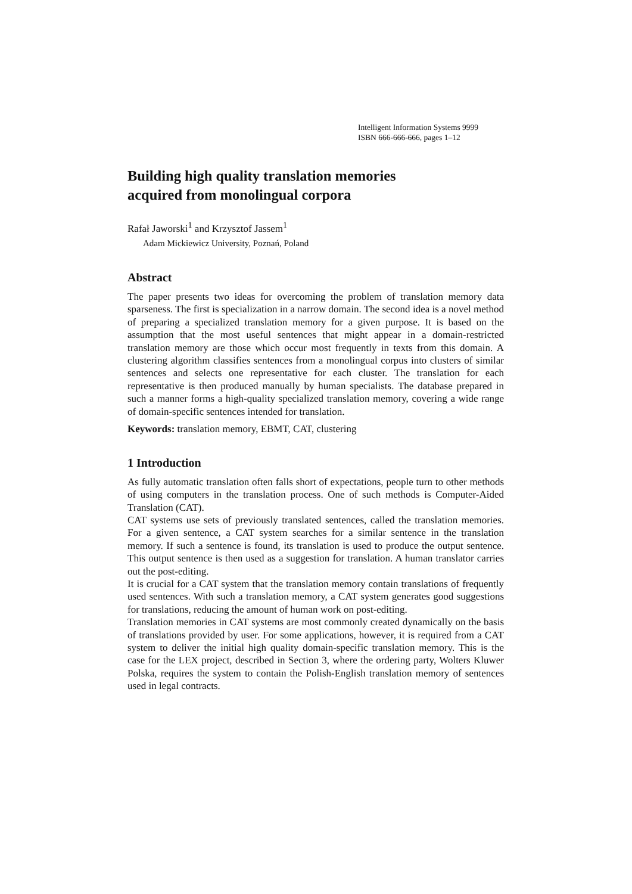Intelligent Information Systems 9999
ISBN 666-666-666, pages 1–12
Building high quality translation memories
acquired from monolingual corpora
Rafał Jaworski<sup>1</sup> and Krzysztof Jassem<sup>1</sup>
Adam Mickiewicz University, Poznań, Poland
Abstract
The paper presents two ideas for overcoming the problem of translation memory data sparseness. The first is specialization in a narrow domain. The second idea is a novel method of preparing a specialized translation memory for a given purpose. It is based on the assumption that the most useful sentences that might appear in a domain-restricted translation memory are those which occur most frequently in texts from this domain. A clustering algorithm classifies sentences from a monolingual corpus into clusters of similar sentences and selects one representative for each cluster. The translation for each representative is then produced manually by human specialists. The database prepared in such a manner forms a high-quality specialized translation memory, covering a wide range of domain-specific sentences intended for translation.
Keywords: translation memory, EBMT, CAT, clustering
1 Introduction
As fully automatic translation often falls short of expectations, people turn to other methods of using computers in the translation process. One of such methods is Computer-Aided Translation (CAT).
CAT systems use sets of previously translated sentences, called the translation memories. For a given sentence, a CAT system searches for a similar sentence in the translation memory. If such a sentence is found, its translation is used to produce the output sentence. This output sentence is then used as a suggestion for translation. A human translator carries out the post-editing.
It is crucial for a CAT system that the translation memory contain translations of frequently used sentences. With such a translation memory, a CAT system generates good suggestions for translations, reducing the amount of human work on post-editing.
Translation memories in CAT systems are most commonly created dynamically on the basis of translations provided by user. For some applications, however, it is required from a CAT system to deliver the initial high quality domain-specific translation memory. This is the case for the LEX project, described in Section 3, where the ordering party, Wolters Kluwer Polska, requires the system to contain the Polish-English translation memory of sentences used in legal contracts.